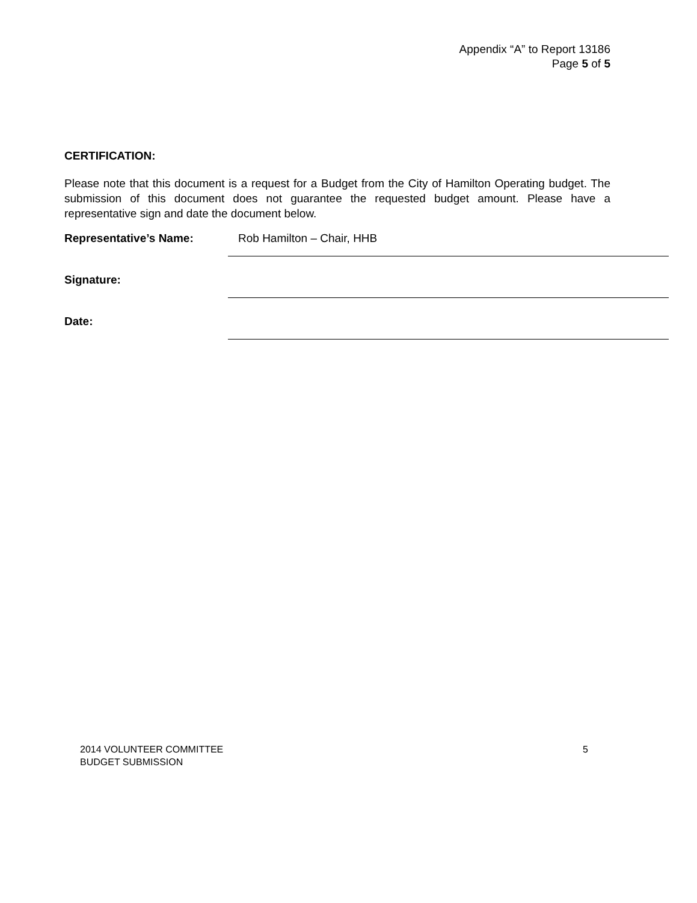Appendix “A” to Report 13186
Page 5 of 5
CERTIFICATION:
Please note that this document is a request for a Budget from the City of Hamilton Operating budget. The submission of this document does not guarantee the requested budget amount. Please have a representative sign and date the document below.
Representative’s Name:
Rob Hamilton – Chair, HHB
Signature:
Date:
2014 VOLUNTEER COMMITTEE
BUDGET SUBMISSION
5